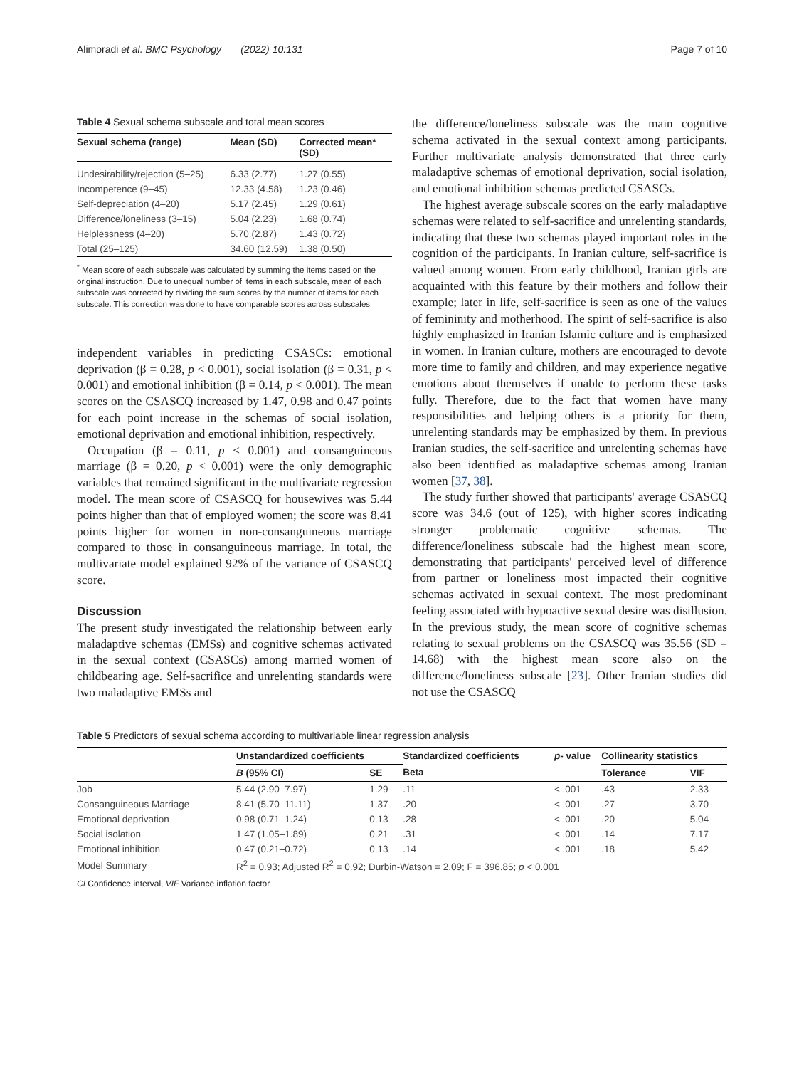Alimoradi et al. BMC Psychology (2022) 10:131 Page 7 of 10
Table 4 Sexual schema subscale and total mean scores
| Sexual schema (range) | Mean (SD) | Corrected mean* (SD) |
| --- | --- | --- |
| Undesirability/rejection (5–25) | 6.33 (2.77) | 1.27 (0.55) |
| Incompetence (9–45) | 12.33 (4.58) | 1.23 (0.46) |
| Self-depreciation (4–20) | 5.17 (2.45) | 1.29 (0.61) |
| Difference/loneliness (3–15) | 5.04 (2.23) | 1.68 (0.74) |
| Helplessness (4–20) | 5.70 (2.87) | 1.43 (0.72) |
| Total (25–125) | 34.60 (12.59) | 1.38 (0.50) |
<sup>*</sup> Mean score of each subscale was calculated by summing the items based on the original instruction. Due to unequal number of items in each subscale, mean of each subscale was corrected by dividing the sum scores by the number of items for each subscale. This correction was done to have comparable scores across subscales
independent variables in predicting CSASCs: emotional deprivation (β = 0.28, p < 0.001), social isolation (β = 0.31, p < 0.001) and emotional inhibition (β = 0.14, p < 0.001). The mean scores on the CSASCQ increased by 1.47, 0.98 and 0.47 points for each point increase in the schemas of social isolation, emotional deprivation and emotional inhibition, respectively.
Occupation (β = 0.11, p < 0.001) and consanguineous marriage (β = 0.20, p < 0.001) were the only demographic variables that remained significant in the multivariate regression model. The mean score of CSASCQ for housewives was 5.44 points higher than that of employed women; the score was 8.41 points higher for women in non-consanguineous marriage compared to those in consanguineous marriage. In total, the multivariate model explained 92% of the variance of CSASCQ score.
Discussion
The present study investigated the relationship between early maladaptive schemas (EMSs) and cognitive schemas activated in the sexual context (CSASCs) among married women of childbearing age. Self-sacrifice and unrelenting standards were two maladaptive EMSs and
the difference/loneliness subscale was the main cognitive schema activated in the sexual context among participants. Further multivariate analysis demonstrated that three early maladaptive schemas of emotional deprivation, social isolation, and emotional inhibition schemas predicted CSASCs.
The highest average subscale scores on the early maladaptive schemas were related to self-sacrifice and unrelenting standards, indicating that these two schemas played important roles in the cognition of the participants. In Iranian culture, self-sacrifice is valued among women. From early childhood, Iranian girls are acquainted with this feature by their mothers and follow their example; later in life, self-sacrifice is seen as one of the values of femininity and motherhood. The spirit of self-sacrifice is also highly emphasized in Iranian Islamic culture and is emphasized in women. In Iranian culture, mothers are encouraged to devote more time to family and children, and may experience negative emotions about themselves if unable to perform these tasks fully. Therefore, due to the fact that women have many responsibilities and helping others is a priority for them, unrelenting standards may be emphasized by them. In previous Iranian studies, the self-sacrifice and unrelenting schemas have also been identified as maladaptive schemas among Iranian women [37, 38].
The study further showed that participants' average CSASCQ score was 34.6 (out of 125), with higher scores indicating stronger problematic cognitive schemas. The difference/loneliness subscale had the highest mean score, demonstrating that participants' perceived level of difference from partner or loneliness most impacted their cognitive schemas activated in sexual context. The most predominant feeling associated with hypoactive sexual desire was disillusion. In the previous study, the mean score of cognitive schemas relating to sexual problems on the CSASCQ was 35.56 (SD = 14.68) with the highest mean score also on the difference/loneliness subscale [23]. Other Iranian studies did not use the CSASCQ
Table 5 Predictors of sexual schema according to multivariable linear regression analysis
| | Unstandardized coefficients | | Standardized coefficients | p - value | Collinearity statistics | |
| --- | --- | --- | --- | --- | --- | --- |
| | B (95% CI) | SE | Beta | | Tolerance | VIF |
| Job | 5.44 (2.90–7.97) | 1.29 | .11 | < .001 | .43 | 2.33 |
| Consanguineous Marriage | 8.41 (5.70–11.11) | 1.37 | .20 | < .001 | .27 | 3.70 |
| Emotional deprivation | 0.98 (0.71–1.24) | 0.13 | .28 | < .001 | .20 | 5.04 |
| Social isolation | 1.47 (1.05–1.89) | 0.21 | .31 | < .001 | .14 | 7.17 |
| Emotional inhibition | 0.47 (0.21–0.72) | 0.13 | .14 | < .001 | .18 | 5.42 |
| Model Summary | R<sup>2</sup> = 0.93; Adjusted R<sup>2</sup> = 0.92; Durbin-Watson = 2.09; F = 396.85; p < 0.001 | | | | | |
CI Confidence interval, VIF Variance inflation factor